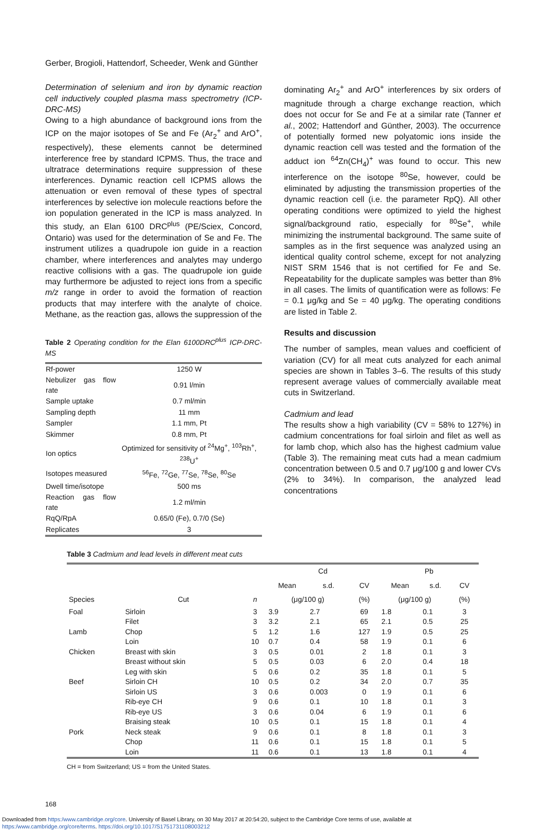Gerber, Brogioli, Hattendorf, Scheeder, Wenk and Günther
Determination of selenium and iron by dynamic reaction cell inductively coupled plasma mass spectrometry (ICP-DRC-MS)
Owing to a high abundance of background ions from the ICP on the major isotopes of Se and Fe (Ar<sub>2</sub><sup>+</sup> and ArO<sup>+</sup>, respectively), these elements cannot be determined interference free by standard ICPMS. Thus, the trace and ultratrace determinations require suppression of these interferences. Dynamic reaction cell ICPMS allows the attenuation or even removal of these types of spectral interferences by selective ion molecule reactions before the ion population generated in the ICP is mass analyzed. In this study, an Elan 6100 DRC<sup>plus</sup> (PE/Sciex, Concord, Ontario) was used for the determination of Se and Fe. The instrument utilizes a quadrupole ion guide in a reaction chamber, where interferences and analytes may undergo reactive collisions with a gas. The quadrupole ion guide may furthermore be adjusted to reject ions from a specific m/z range in order to avoid the formation of reaction products that may interfere with the analyte of choice. Methane, as the reaction gas, allows the suppression of the
Table 2 Operating condition for the Elan 6100DRC<sup>plus</sup> ICP-DRC-MS
| Rf-power | 1250 W |
| Nebulizer gas flow rate | 0.91 l/min |
| Sample uptake | 0.7 ml/min |
| Sampling depth | 11 mm |
| Sampler | 1.1 mm, Pt |
| Skimmer | 0.8 mm, Pt |
| Ion optics | Optimized for sensitivity of <sup>24</sup>Mg<sup>+</sup>, <sup>103</sup>Rh<sup>+</sup>, <sup>238</sup>U<sup>+</sup> |
| Isotopes measured | <sup>56</sup>Fe, <sup>72</sup>Ge, <sup>77</sup>Se, <sup>78</sup>Se, <sup>80</sup>Se |
| Dwell time/isotope | 500 ms |
| Reaction gas flow rate | 1.2 ml/min |
| RqQ/RpA | 0.65/0 (Fe), 0.7/0 (Se) |
| Replicates | 3 |
dominating Ar<sub>2</sub><sup>+</sup> and ArO<sup>+</sup> interferences by six orders of magnitude through a charge exchange reaction, which does not occur for Se and Fe at a similar rate (Tanner et al., 2002; Hattendorf and Günther, 2003). The occurrence of potentially formed new polyatomic ions inside the dynamic reaction cell was tested and the formation of the adduct ion <sup>64</sup>Zn(CH<sub>4</sub>)<sup>+</sup> was found to occur. This new interference on the isotope <sup>80</sup>Se, however, could be eliminated by adjusting the transmission properties of the dynamic reaction cell (i.e. the parameter RpQ). All other operating conditions were optimized to yield the highest signal/background ratio, especially for <sup>80</sup>Se<sup>+</sup>, while minimizing the instrumental background. The same suite of samples as in the first sequence was analyzed using an identical quality control scheme, except for not analyzing NIST SRM 1546 that is not certified for Fe and Se. Repeatability for the duplicate samples was better than 8% in all cases. The limits of quantification were as follows: Fe = 0.1 μg/kg and Se = 40 μg/kg. The operating conditions are listed in Table 2.
Results and discussion
The number of samples, mean values and coefficient of variation (CV) for all meat cuts analyzed for each animal species are shown in Tables 3–6. The results of this study represent average values of commercially available meat cuts in Switzerland.
Cadmium and lead
The results show a high variability (CV = 58% to 127%) in cadmium concentrations for foal sirloin and filet as well as for lamb chop, which also has the highest cadmium value (Table 3). The remaining meat cuts had a mean cadmium concentration between 0.5 and 0.7 μg/100 g and lower CVs (2% to 34%). In comparison, the analyzed lead concentrations
Table 3 Cadmium and lead levels in different meat cuts
| | | | Cd | | | Pb | | |
| --- | --- | --- | --- | --- | --- | --- | --- | --- |
| | | | Mean | s.d. | CV | Mean | s.d. | CV |
| Species | Cut | n | (μg/100 g) | | (%) | (μg/100 g) | | (%) |
| Foal | Sirloin | 3 | 3.9 | 2.7 | 69 | 1.8 | 0.1 | 3 |
| | Filet | 3 | 3.2 | 2.1 | 65 | 2.1 | 0.5 | 25 |
| Lamb | Chop | 5 | 1.2 | 1.6 | 127 | 1.9 | 0.5 | 25 |
| | Loin | 10 | 0.7 | 0.4 | 58 | 1.9 | 0.1 | 6 |
| Chicken | Breast with skin | 3 | 0.5 | 0.01 | 2 | 1.8 | 0.1 | 3 |
| | Breast without skin | 5 | 0.5 | 0.03 | 6 | 2.0 | 0.4 | 18 |
| | Leg with skin | 5 | 0.6 | 0.2 | 35 | 1.8 | 0.1 | 5 |
| Beef | Sirloin CH | 10 | 0.5 | 0.2 | 34 | 2.0 | 0.7 | 35 |
| | Sirloin US | 3 | 0.6 | 0.003 | 0 | 1.9 | 0.1 | 6 |
| | Rib-eye CH | 9 | 0.6 | 0.1 | 10 | 1.8 | 0.1 | 3 |
| | Rib-eye US | 3 | 0.6 | 0.04 | 6 | 1.9 | 0.1 | 6 |
| | Braising steak | 10 | 0.5 | 0.1 | 15 | 1.8 | 0.1 | 4 |
| Pork | Neck steak | 9 | 0.6 | 0.1 | 8 | 1.8 | 0.1 | 3 |
| | Chop | 11 | 0.6 | 0.1 | 15 | 1.8 | 0.1 | 5 |
| | Loin | 11 | 0.6 | 0.1 | 13 | 1.8 | 0.1 | 4 |
CH = from Switzerland; US = from the United States.
168
Downloaded from https:/www.cambridge.org/core. University of Basel Library, on 30 May 2017 at 20:54:20, subject to the Cambridge Core terms of use, available at
https:/www.cambridge.org/core/terms. https://doi.org/10.1017/S1751731108003212